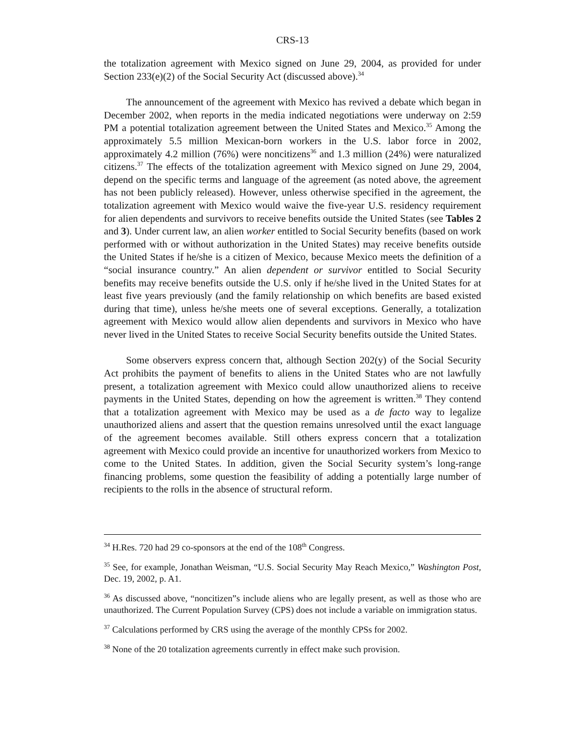CRS-13
the totalization agreement with Mexico signed on June 29, 2004, as provided for under Section 233(e)(2) of the Social Security Act (discussed above).<sup>34</sup>
The announcement of the agreement with Mexico has revived a debate which began in December 2002, when reports in the media indicated negotiations were underway on 2:59 PM a potential totalization agreement between the United States and Mexico.<sup>35</sup> Among the approximately 5.5 million Mexican-born workers in the U.S. labor force in 2002, approximately 4.2 million (76%) were noncitizens<sup>36</sup> and 1.3 million (24%) were naturalized citizens.<sup>37</sup> The effects of the totalization agreement with Mexico signed on June 29, 2004, depend on the specific terms and language of the agreement (as noted above, the agreement has not been publicly released). However, unless otherwise specified in the agreement, the totalization agreement with Mexico would waive the five-year U.S. residency requirement for alien dependents and survivors to receive benefits outside the United States (see Tables 2 and 3). Under current law, an alien worker entitled to Social Security benefits (based on work performed with or without authorization in the United States) may receive benefits outside the United States if he/she is a citizen of Mexico, because Mexico meets the definition of a “social insurance country.” An alien dependent or survivor entitled to Social Security benefits may receive benefits outside the U.S. only if he/she lived in the United States for at least five years previously (and the family relationship on which benefits are based existed during that time), unless he/she meets one of several exceptions. Generally, a totalization agreement with Mexico would allow alien dependents and survivors in Mexico who have never lived in the United States to receive Social Security benefits outside the United States.
Some observers express concern that, although Section 202(y) of the Social Security Act prohibits the payment of benefits to aliens in the United States who are not lawfully present, a totalization agreement with Mexico could allow unauthorized aliens to receive payments in the United States, depending on how the agreement is written.<sup>38</sup> They contend that a totalization agreement with Mexico may be used as a de facto way to legalize unauthorized aliens and assert that the question remains unresolved until the exact language of the agreement becomes available. Still others express concern that a totalization agreement with Mexico could provide an incentive for unauthorized workers from Mexico to come to the United States. In addition, given the Social Security system’s long-range financing problems, some question the feasibility of adding a potentially large number of recipients to the rolls in the absence of structural reform.
<sup>34</sup> H.Res. 720 had 29 co-sponsors at the end of the 108<sup>th</sup> Congress.
<sup>35</sup> See, for example, Jonathan Weisman, “U.S. Social Security May Reach Mexico,” Washington Post, Dec. 19, 2002, p. A1.
<sup>36</sup> As discussed above, “noncitizen”s include aliens who are legally present, as well as those who are unauthorized. The Current Population Survey (CPS) does not include a variable on immigration status.
<sup>37</sup> Calculations performed by CRS using the average of the monthly CPSs for 2002.
<sup>38</sup> None of the 20 totalization agreements currently in effect make such provision.